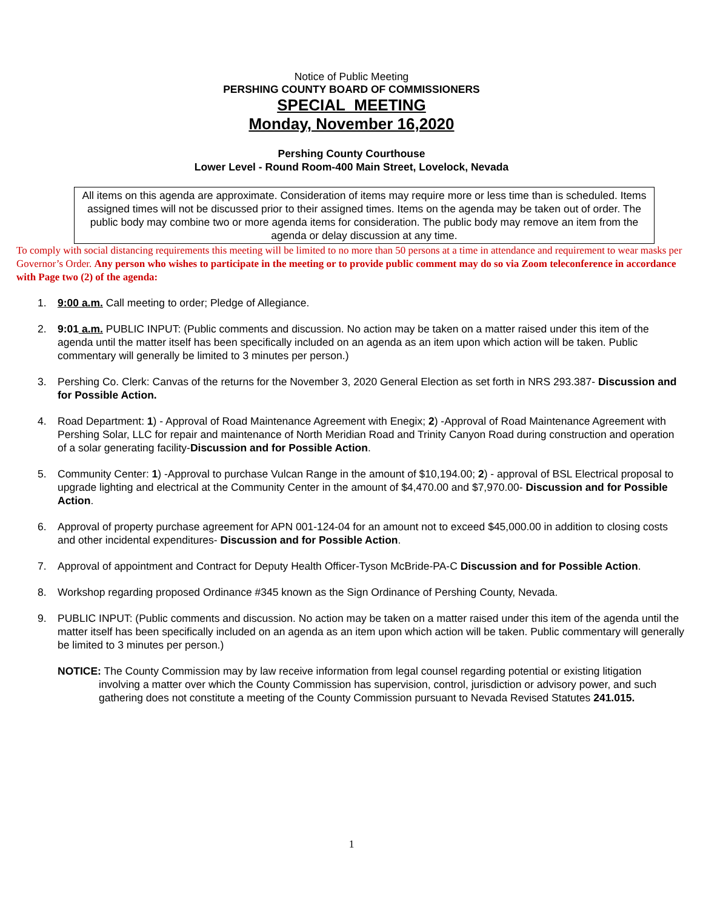Notice of Public Meeting
PERSHING COUNTY BOARD OF COMMISSIONERS
SPECIAL MEETING
Monday, November 16,2020
Pershing County Courthouse
Lower Level - Round Room-400 Main Street, Lovelock, Nevada
All items on this agenda are approximate. Consideration of items may require more or less time than is scheduled. Items assigned times will not be discussed prior to their assigned times. Items on the agenda may be taken out of order. The public body may combine two or more agenda items for consideration. The public body may remove an item from the agenda or delay discussion at any time.
To comply with social distancing requirements this meeting will be limited to no more than 50 persons at a time in attendance and requirement to wear masks per Governor’s Order. Any person who wishes to participate in the meeting or to provide public comment may do so via Zoom teleconference in accordance with Page two (2) of the agenda:
1. 9:00 a.m. Call meeting to order; Pledge of Allegiance.
2. 9:01 a.m. PUBLIC INPUT: (Public comments and discussion. No action may be taken on a matter raised under this item of the agenda until the matter itself has been specifically included on an agenda as an item upon which action will be taken. Public commentary will generally be limited to 3 minutes per person.)
3. Pershing Co. Clerk: Canvas of the returns for the November 3, 2020 General Election as set forth in NRS 293.387- Discussion and for Possible Action.
4. Road Department: 1) - Approval of Road Maintenance Agreement with Enegix; 2) -Approval of Road Maintenance Agreement with Pershing Solar, LLC for repair and maintenance of North Meridian Road and Trinity Canyon Road during construction and operation of a solar generating facility-Discussion and for Possible Action.
5. Community Center: 1) -Approval to purchase Vulcan Range in the amount of $10,194.00; 2) - approval of BSL Electrical proposal to upgrade lighting and electrical at the Community Center in the amount of $4,470.00 and $7,970.00- Discussion and for Possible Action.
6. Approval of property purchase agreement for APN 001-124-04 for an amount not to exceed $45,000.00 in addition to closing costs and other incidental expenditures- Discussion and for Possible Action.
7. Approval of appointment and Contract for Deputy Health Officer-Tyson McBride-PA-C Discussion and for Possible Action.
8. Workshop regarding proposed Ordinance #345 known as the Sign Ordinance of Pershing County, Nevada.
9. PUBLIC INPUT: (Public comments and discussion. No action may be taken on a matter raised under this item of the agenda until the matter itself has been specifically included on an agenda as an item upon which action will be taken. Public commentary will generally be limited to 3 minutes per person.)
NOTICE: The County Commission may by law receive information from legal counsel regarding potential or existing litigation involving a matter over which the County Commission has supervision, control, jurisdiction or advisory power, and such gathering does not constitute a meeting of the County Commission pursuant to Nevada Revised Statutes 241.015.
1